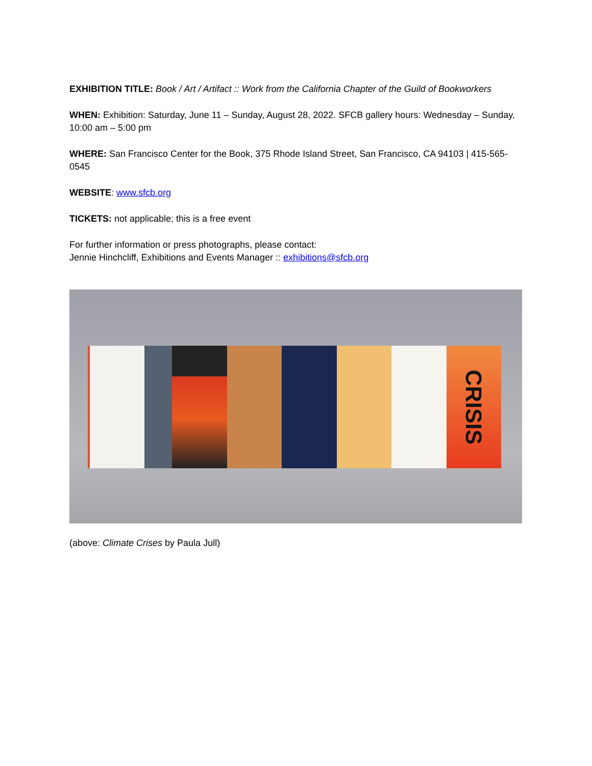EXHIBITION TITLE: Book / Art / Artifact :: Work from the California Chapter of the Guild of Bookworkers
WHEN: Exhibition: Saturday, June 11 – Sunday, August 28, 2022. SFCB gallery hours: Wednesday – Sunday, 10:00 am – 5:00 pm
WHERE: San Francisco Center for the Book, 375 Rhode Island Street, San Francisco, CA 94103 | 415-565-0545
WEBSITE: www.sfcb.org
TICKETS: not applicable; this is a free event
For further information or press photographs, please contact:
Jennie Hinchcliff, Exhibitions and Events Manager :: exhibitions@sfcb.org
CRISIS
(above: Climate Crises by Paula Jull)